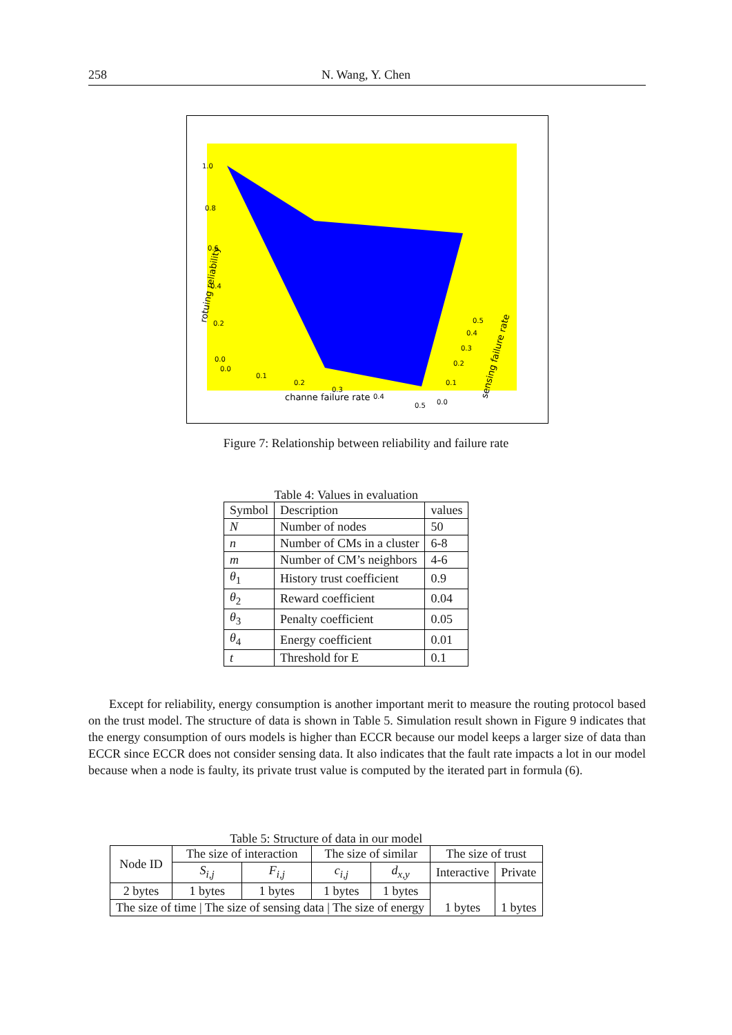258 N. Wang, Y. Chen
1.0
0.8
0.6
0.4
0.2
0.0
0.0
0.1
0.2
0.3
0.4
0.5
0.0
0.1
0.2
0.3
0.4
0.5
channe failure rate
rotuing reliability
sensing failure rate
Figure 7: Relationship between reliability and failure rate
Table 4: Values in evaluation
| Symbol | Description | values |
| N | Number of nodes | 50 |
| n | Number of CMs in a cluster | 6-8 |
| m | Number of CM’s neighbors | 4-6 |
| θ<sub>1</sub> | History trust coefficient | 0.9 |
| θ<sub>2</sub> | Reward coefficient | 0.04 |
| θ<sub>3</sub> | Penalty coefficient | 0.05 |
| θ<sub>4</sub> | Energy coefficient | 0.01 |
| t | Threshold for E | 0.1 |
Except for reliability, energy consumption is another important merit to measure the routing protocol based on the trust model. The structure of data is shown in Table 5. Simulation result shown in Figure 9 indicates that the energy consumption of ours models is higher than ECCR because our model keeps a larger size of data than ECCR since ECCR does not consider sensing data. It also indicates that the fault rate impacts a lot in our model because when a node is faulty, its private trust value is computed by the iterated part in formula (6).
Table 5: Structure of data in our model
| Node ID | The size of interaction | | The size of similar | | The size of trust | |
| | S<sub>i,j</sub> | F<sub>i,j</sub> | c<sub>i,j</sub> | d<sub>x,y</sub> | Interactive | Private |
| 2 bytes | 1 bytes | 1 bytes | 1 bytes | 1 bytes | 1 bytes | 1 bytes |
| The size of time / The size of sensing data / The size of energy | | | | | | |